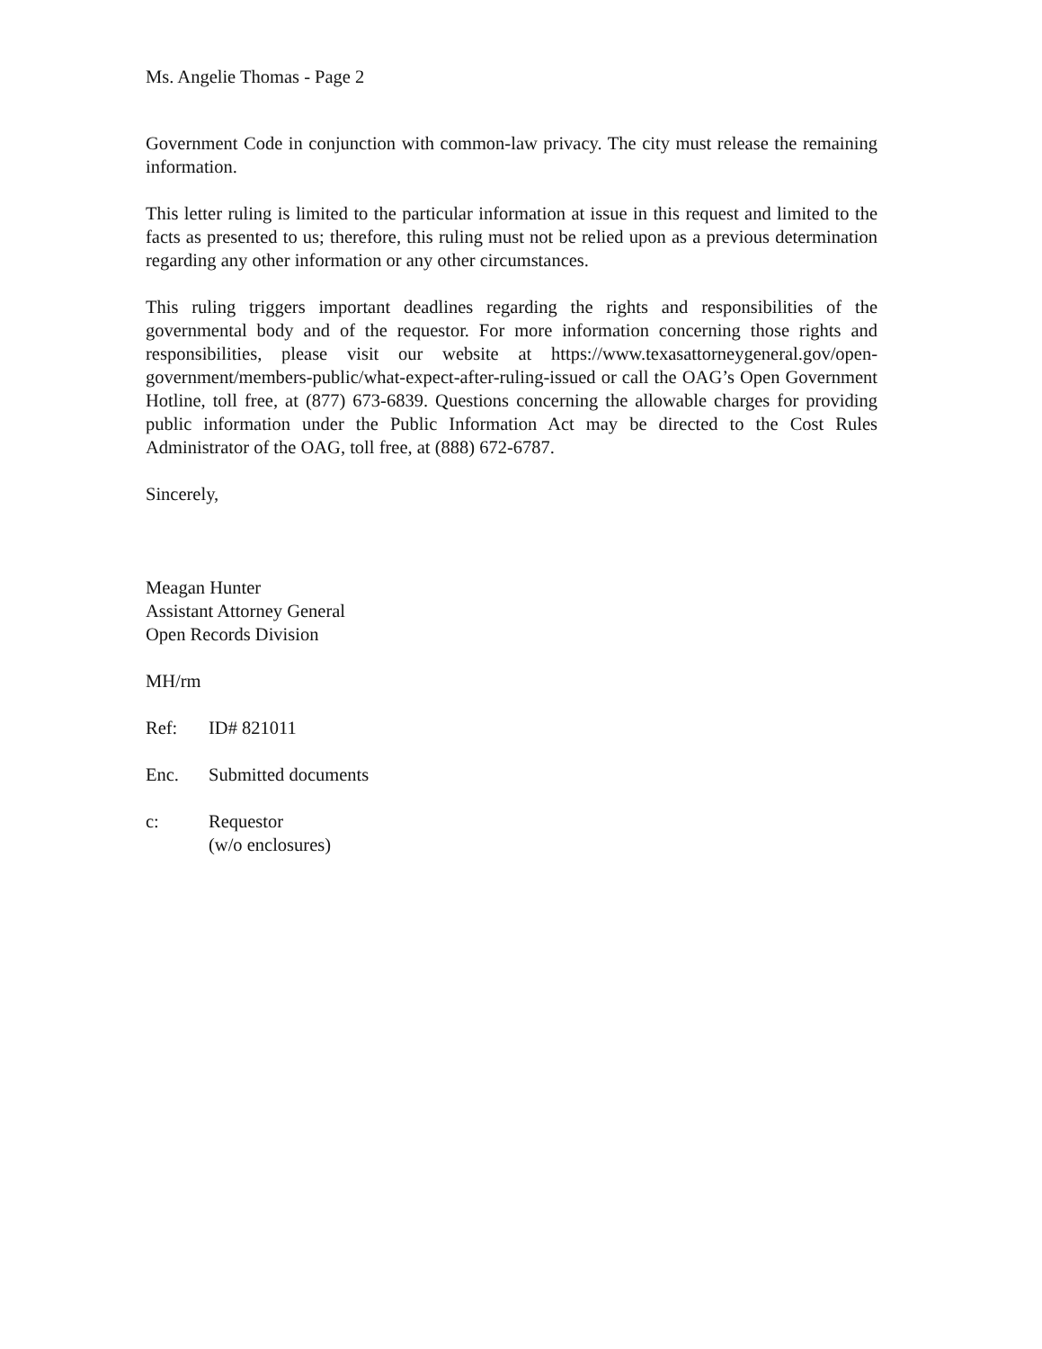Ms. Angelie Thomas - Page 2
Government Code in conjunction with common-law privacy. The city must release the remaining information.
This letter ruling is limited to the particular information at issue in this request and limited to the facts as presented to us; therefore, this ruling must not be relied upon as a previous determination regarding any other information or any other circumstances.
This ruling triggers important deadlines regarding the rights and responsibilities of the governmental body and of the requestor. For more information concerning those rights and responsibilities, please visit our website at https://www.texasattorneygeneral.gov/open-government/members-public/what-expect-after-ruling-issued or call the OAG’s Open Government Hotline, toll free, at (877) 673-6839. Questions concerning the allowable charges for providing public information under the Public Information Act may be directed to the Cost Rules Administrator of the OAG, toll free, at (888) 672-6787.
Sincerely,
Meagan Hunter
Assistant Attorney General
Open Records Division
MH/rm
Ref: ID# 821011
Enc. Submitted documents
c: Requestor
(w/o enclosures)